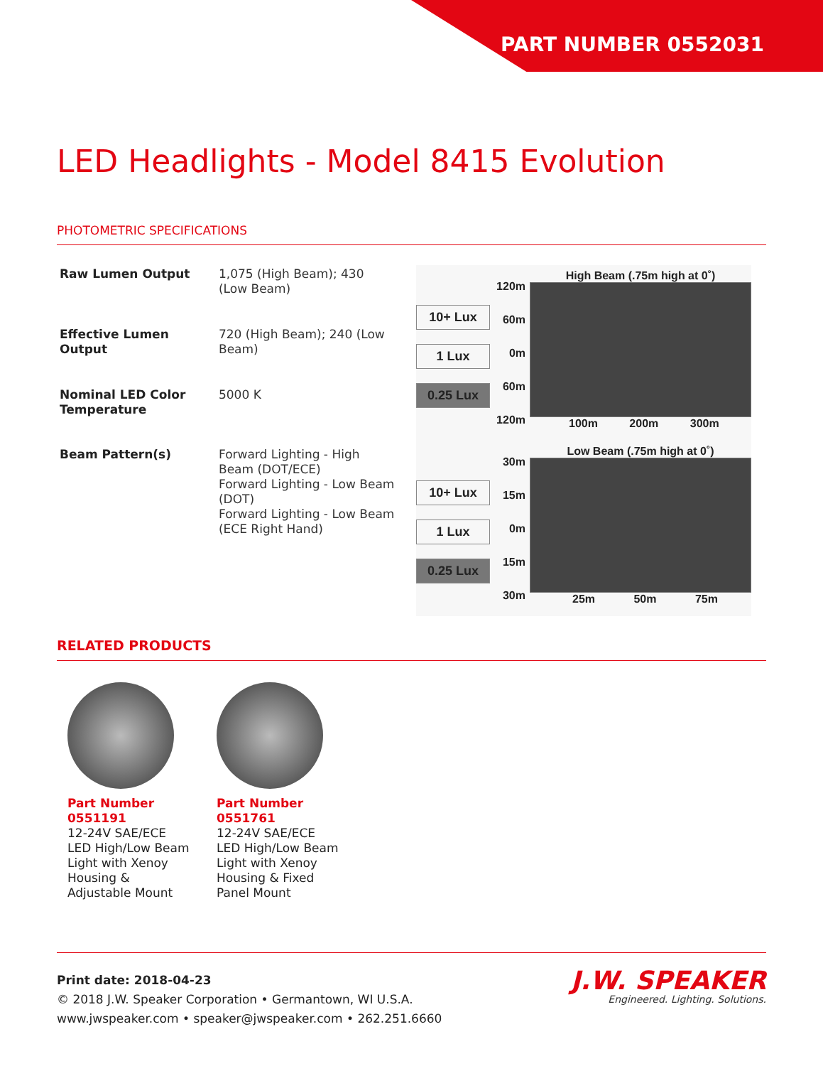PART NUMBER 0552031
LED Headlights - Model 8415 Evolution
PHOTOMETRIC SPECIFICATIONS
| Raw Lumen Output | 1,075 (High Beam); 430 (Low Beam) |
| Effective Lumen Output | 720 (High Beam); 240 (Low Beam) |
| Nominal LED Color Temperature | 5000 K |
| Beam Pattern(s) | Forward Lighting - High Beam (DOT/ECE) Forward Lighting - Low Beam (DOT) Forward Lighting - Low Beam (ECE Right Hand) |
10+ Lux
1 Lux
0.25 Lux
120m 60m 0m 60m 120m
High Beam (.75m high at 0˚)
100m 200m 300m
10+ Lux
1 Lux
0.25 Lux
30m 15m 0m 15m 30m
Low Beam (.75m high at 0˚)
25m 50m 75m
RELATED PRODUCTS
Part Number 0551191
12-24V SAE/ECE LED High/Low Beam Light with Xenoy Housing & Adjustable Mount
Part Number 0551761
12-24V SAE/ECE LED High/Low Beam Light with Xenoy Housing & Fixed Panel Mount
Print date: 2018-04-23
© 2018 J.W. Speaker Corporation • Germantown, WI U.S.A.
www.jwspeaker.com • speaker@jwspeaker.com • 262.251.6660
J.W. SPEAKER
Engineered. Lighting. Solutions.